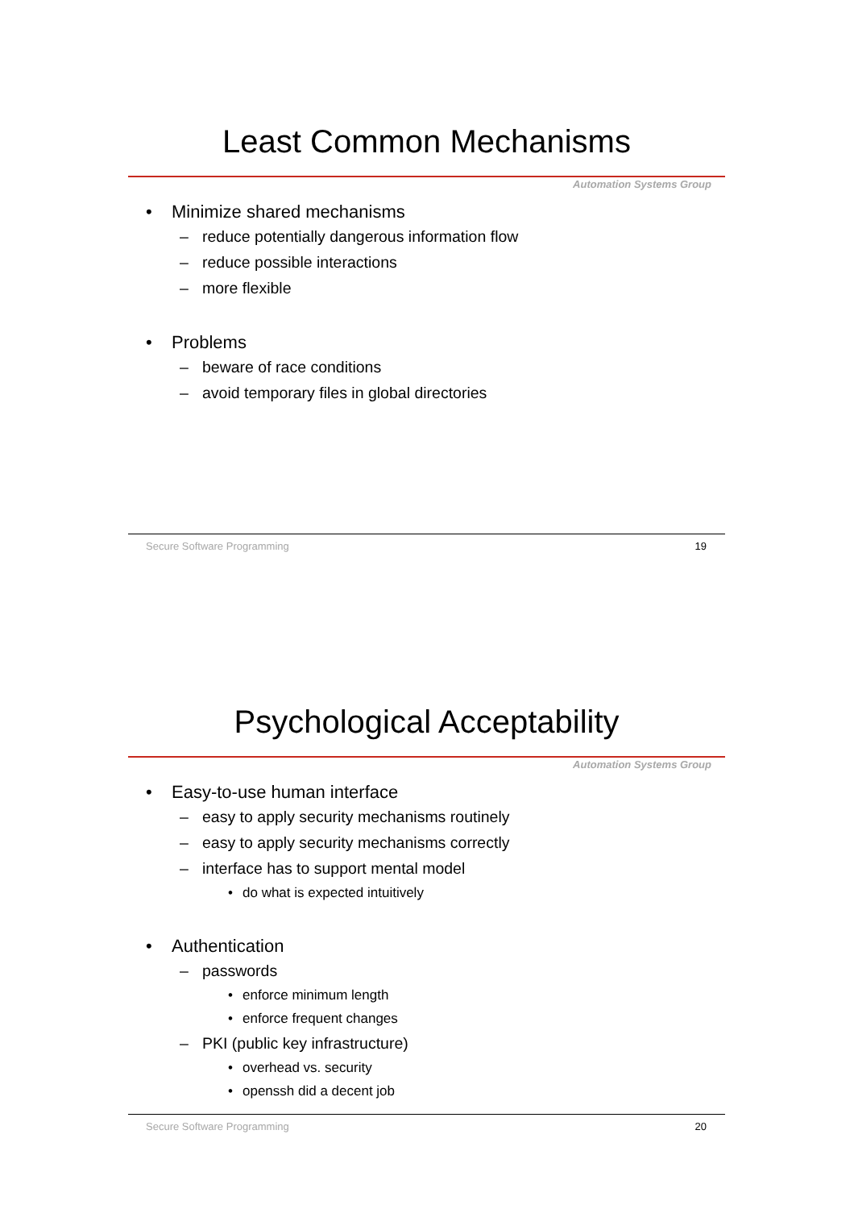Least Common Mechanisms
Automation Systems Group
• Minimize shared mechanisms
– reduce potentially dangerous information flow
– reduce possible interactions
– more flexible
• Problems
– beware of race conditions
– avoid temporary files in global directories
Secure Software Programming 19
Psychological Acceptability
Automation Systems Group
• Easy-to-use human interface
– easy to apply security mechanisms routinely
– easy to apply security mechanisms correctly
– interface has to support mental model
• do what is expected intuitively
• Authentication
– passwords
• enforce minimum length
• enforce frequent changes
– PKI (public key infrastructure)
• overhead vs. security
• openssh did a decent job
Secure Software Programming 20